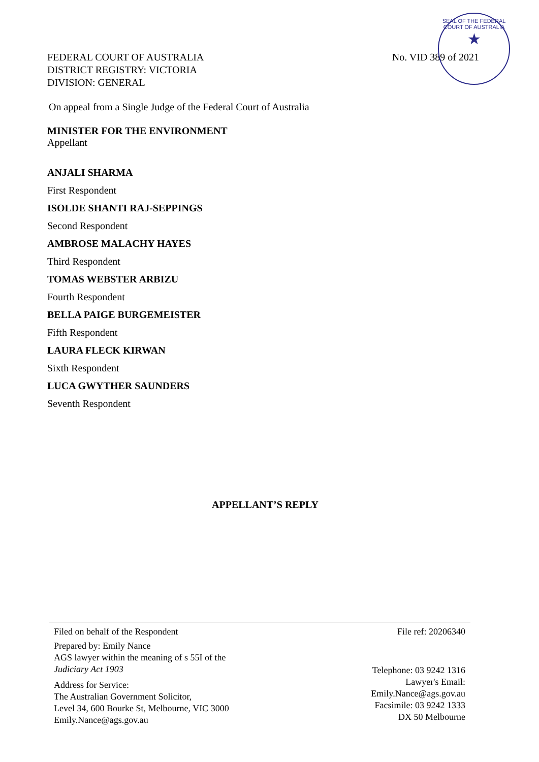SEAL OF THE FEDERAL COURT OF AUSTRALIA
★
FEDERAL COURT OF AUSTRALIA
DISTRICT REGISTRY: VICTORIA
DIVISION: GENERAL
No. VID 389 of 2021
On appeal from a Single Judge of the Federal Court of Australia
MINISTER FOR THE ENVIRONMENT
Appellant
ANJALI SHARMA
First Respondent
ISOLDE SHANTI RAJ-SEPPINGS
Second Respondent
AMBROSE MALACHY HAYES
Third Respondent
TOMAS WEBSTER ARBIZU
Fourth Respondent
BELLA PAIGE BURGEMEISTER
Fifth Respondent
LAURA FLECK KIRWAN
Sixth Respondent
LUCA GWYTHER SAUNDERS
Seventh Respondent
APPELLANT’S REPLY
Filed on behalf of the Respondent
Prepared by: Emily Nance
AGS lawyer within the meaning of s 55I of the
Judiciary Act 1903
Address for Service:
The Australian Government Solicitor,
Level 34, 600 Bourke St, Melbourne, VIC 3000
Emily.Nance@ags.gov.au
File ref: 20206340
Telephone: 03 9242 1316
Lawyer's Email:
Emily.Nance@ags.gov.au
Facsimile: 03 9242 1333
DX 50 Melbourne